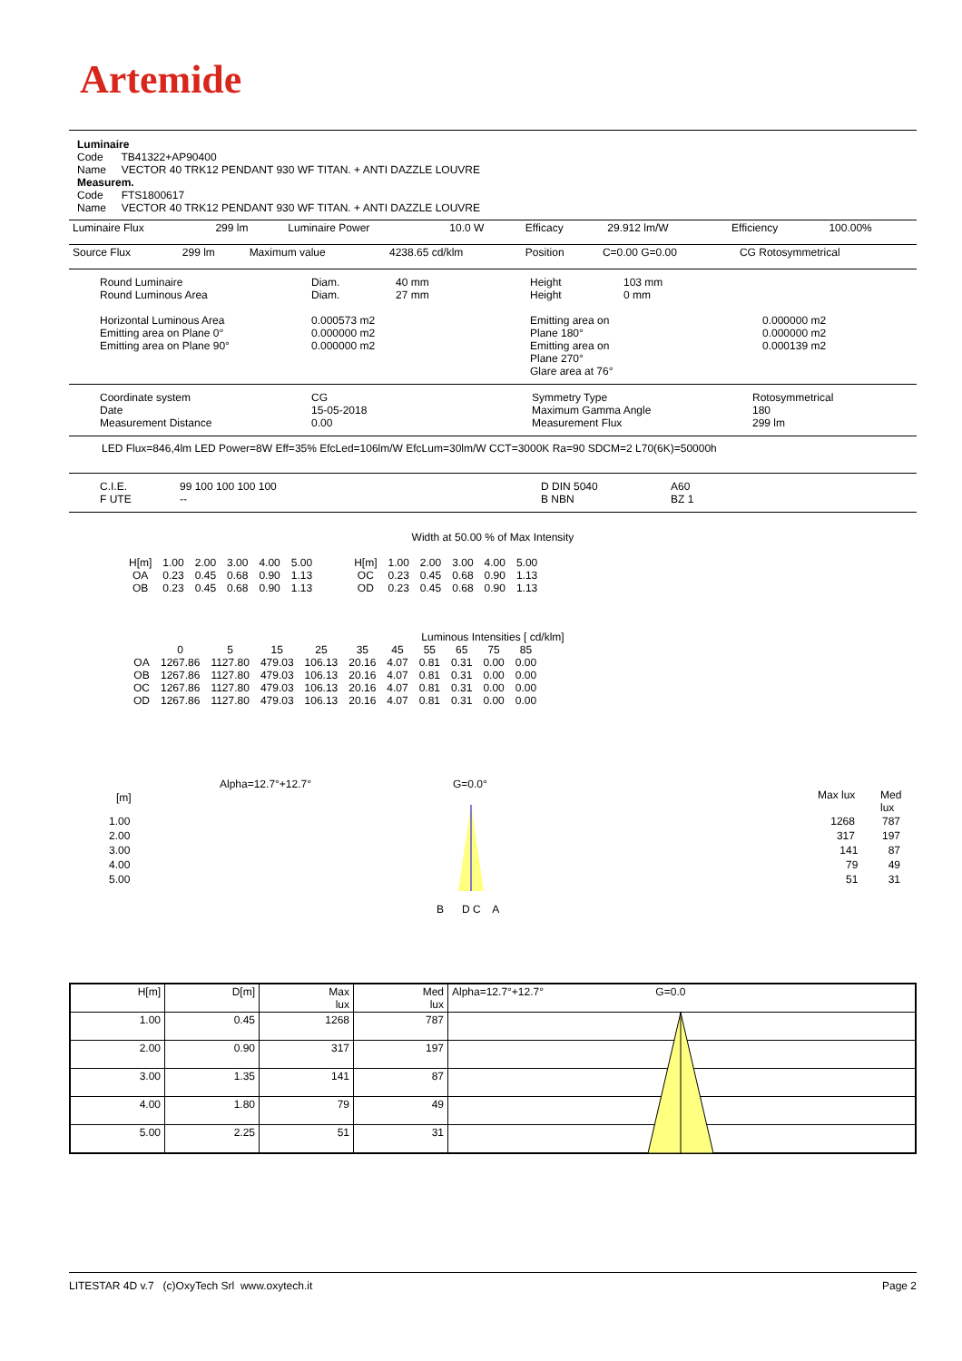Artemide
Luminaire
Code TB41322+AP90400
Name VECTOR 40 TRK12 PENDANT 930 WF TITAN. + ANTI DAZZLE LOUVRE
Measurem.
Code FTS1800617
Name VECTOR 40 TRK12 PENDANT 930 WF TITAN. + ANTI DAZZLE LOUVRE
| Luminaire Flux | 299 lm | Luminaire Power | 10.0 W | Efficacy | 29.912 lm/W | Efficiency | 100.00% |
| Source Flux | 299 lm | Maximum value | 4238.65 cd/klm | Position | C=0.00 G=0.00 | CG Rotosymmetrical |
| Round Luminaire Round Luminous Area Horizontal Luminous Area Emitting area on Plane 0° Emitting area on Plane 90° | Diam. Diam. 0.000573 m2 0.000000 m2 0.000000 m2 | 40 mm 27 mm | Height Height Emitting area on Plane 180° Emitting area on Plane 270° Glare area at 76° | 103 mm 0 mm | 0.000000 m2 0.000000 m2 0.000139 m2 |
| Coordinate system Date Measurement Distance | CG 15-05-2018 0.00 | Symmetry Type Maximum Gamma Angle Measurement Flux | Rotosymmetrical 180 299 lm |
LED Flux=846,4lm LED Power=8W Eff=35% EfcLed=106lm/W EfcLum=30lm/W CCT=3000K Ra=90 SDCM=2 L70(6K)=50000h
| C.I.E. F UTE | 99 100 100 100 100 -- | D DIN 5040 B NBN | A60 BZ 1 |
Width at 50.00 % of Max Intensity
| H[m] OA OB | 1.00 0.23 0.23 | 2.00 0.45 0.45 | 3.00 0.68 0.68 | 4.00 0.90 0.90 | 5.00 1.13 1.13 | H[m] OC OD | 1.00 0.23 0.23 | 2.00 0.45 0.45 | 3.00 0.68 0.68 | 4.00 0.90 0.90 | 5.00 1.13 1.13 |
Luminous Intensities [ cd/klm]
| | 0 | 5 | 15 | 25 | 35 | 45 | 55 | 65 | 75 | 85 |
| OA OB OC OD | 1267.86 1267.86 1267.86 1267.86 | 1127.80 1127.80 1127.80 1127.80 | 479.03 479.03 479.03 479.03 | 106.13 106.13 106.13 106.13 | 20.16 20.16 20.16 20.16 | 4.07 4.07 4.07 4.07 | 0.81 0.81 0.81 0.81 | 0.31 0.31 0.31 0.31 | 0.00 0.00 0.00 0.00 | 0.00 0.00 0.00 0.00 |
Alpha=12.7°+12.7° G=0.0°
[m] Max lux Med lux
| 1.00 | 1268 787 |
| 2.00 | 317 197 |
| 3.00 | 141 87 |
| 4.00 | 79 49 |
| 5.00 | 51 31 |
B D C A
| H[m] | D[m] | Max lux | Med lux | Alpha=12.7°+12.7° G=0.0 |
| 1.00 | 0.45 | 1268 | 787 | |
| 2.00 | 0.90 | 317 | 197 | |
| 3.00 | 1.35 | 141 | 87 | |
| 4.00 | 1.80 | 79 | 49 | |
| 5.00 | 2.25 | 51 | 31 | |
LITESTAR 4D v.7 (c)OxyTech Srl www.oxytech.it Page 2